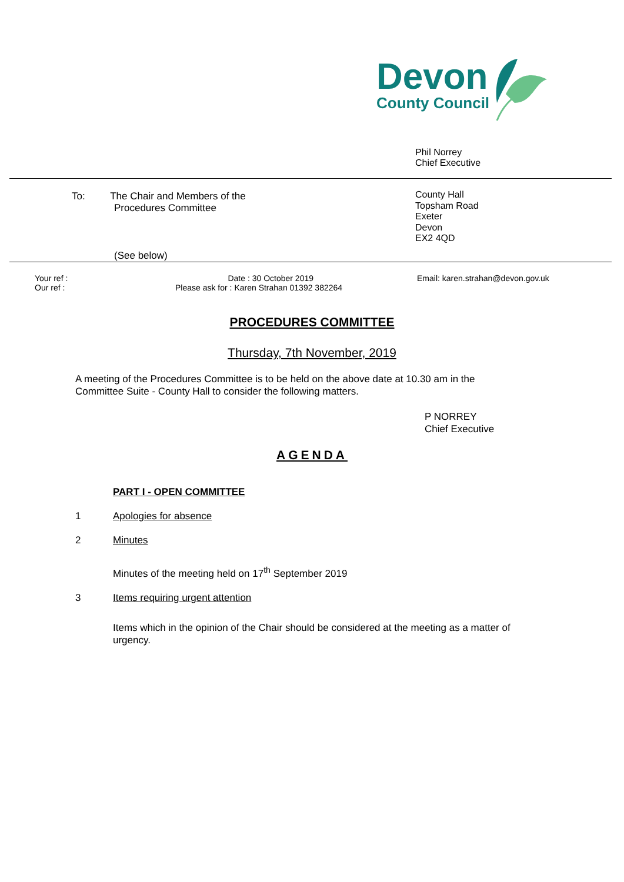Devon
County Council
Phil Norrey
Chief Executive
To: The Chair and Members of the
Procedures Committee
County Hall
Topsham Road
Exeter
Devon
EX2 4QD
(See below)
Your ref :
Our ref :
Date : 30 October 2019
Please ask for : Karen Strahan 01392 382264
Email: karen.strahan@devon.gov.uk
PROCEDURES COMMITTEE
Thursday, 7th November, 2019
A meeting of the Procedures Committee is to be held on the above date at 10.30 am in the Committee Suite - County Hall to consider the following matters.
P NORREY
Chief Executive
AGENDA
PART I - OPEN COMMITTEE
1 Apologies for absence
2 Minutes
Minutes of the meeting held on 17<sup>th</sup> September 2019
3 Items requiring urgent attention
Items which in the opinion of the Chair should be considered at the meeting as a matter of urgency.